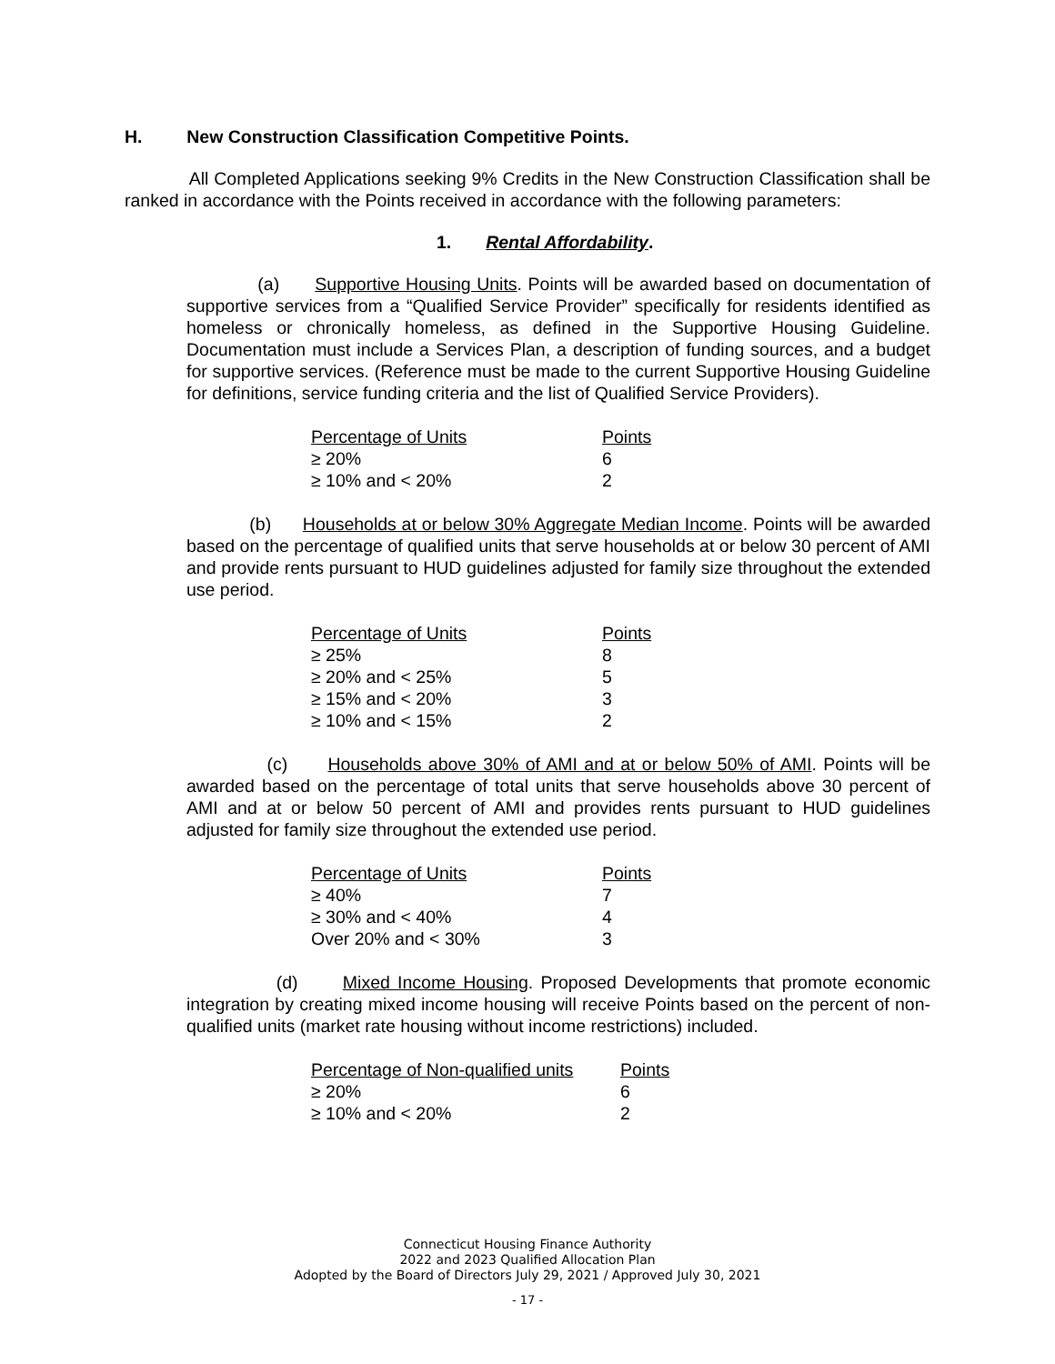H. New Construction Classification Competitive Points.
All Completed Applications seeking 9% Credits in the New Construction Classification shall be ranked in accordance with the Points received in accordance with the following parameters:
1. Rental Affordability.
(a) Supportive Housing Units. Points will be awarded based on documentation of supportive services from a “Qualified Service Provider” specifically for residents identified as homeless or chronically homeless, as defined in the Supportive Housing Guideline. Documentation must include a Services Plan, a description of funding sources, and a budget for supportive services. (Reference must be made to the current Supportive Housing Guideline for definitions, service funding criteria and the list of Qualified Service Providers).
| Percentage of Units | Points |
| --- | --- |
| ≥ 20% | 6 |
| ≥ 10% and < 20% | 2 |
(b) Households at or below 30% Aggregate Median Income. Points will be awarded based on the percentage of qualified units that serve households at or below 30 percent of AMI and provide rents pursuant to HUD guidelines adjusted for family size throughout the extended use period.
| Percentage of Units | Points |
| --- | --- |
| ≥ 25% | 8 |
| ≥ 20% and < 25% | 5 |
| ≥ 15% and < 20% | 3 |
| ≥ 10% and < 15% | 2 |
(c) Households above 30% of AMI and at or below 50% of AMI. Points will be awarded based on the percentage of total units that serve households above 30 percent of AMI and at or below 50 percent of AMI and provides rents pursuant to HUD guidelines adjusted for family size throughout the extended use period.
| Percentage of Units | Points |
| --- | --- |
| ≥ 40% | 7 |
| ≥ 30% and < 40% | 4 |
| Over 20% and < 30% | 3 |
(d) Mixed Income Housing. Proposed Developments that promote economic integration by creating mixed income housing will receive Points based on the percent of non-qualified units (market rate housing without income restrictions) included.
| Percentage of Non-qualified units | Points |
| --- | --- |
| ≥ 20% | 6 |
| ≥ 10% and < 20% | 2 |
Connecticut Housing Finance Authority
2022 and 2023 Qualified Allocation Plan
Adopted by the Board of Directors July 29, 2021 / Approved July 30, 2021
- 17 -